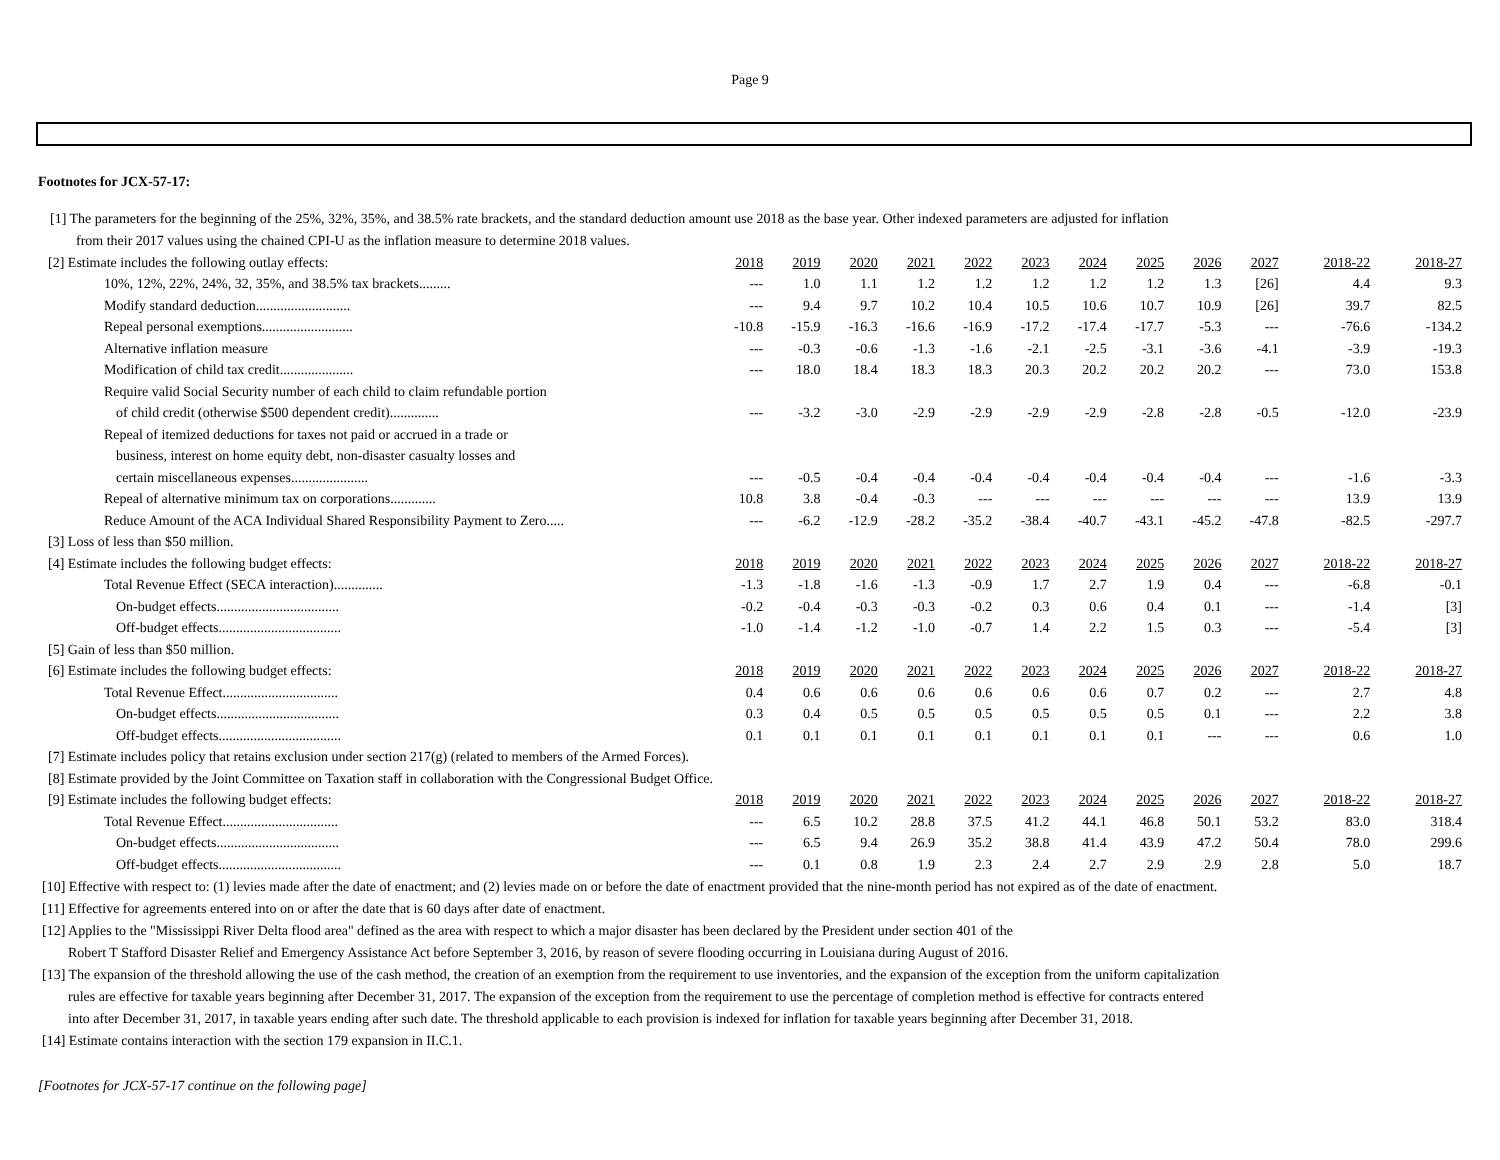Page 9
Footnotes for JCX-57-17:
[1] The parameters for the beginning of the 25%, 32%, 35%, and 38.5% rate brackets, and the standard deduction amount use 2018 as the base year. Other indexed parameters are adjusted for inflation
from their 2017 values using the chained CPI-U as the inflation measure to determine 2018 values.
| [2] Estimate includes the following outlay effects: | 2018 | 2019 | 2020 | 2021 | 2022 | 2023 | 2024 | 2025 | 2026 | 2027 | 2018-22 | 2018-27 |
| 10%, 12%, 22%, 24%, 32, 35%, and 38.5% tax brackets......... | --- | 1.0 | 1.1 | 1.2 | 1.2 | 1.2 | 1.2 | 1.2 | 1.3 | [26] | 4.4 | 9.3 |
| Modify standard deduction........................... | --- | 9.4 | 9.7 | 10.2 | 10.4 | 10.5 | 10.6 | 10.7 | 10.9 | [26] | 39.7 | 82.5 |
| Repeal personal exemptions.......................... | -10.8 | -15.9 | -16.3 | -16.6 | -16.9 | -17.2 | -17.4 | -17.7 | -5.3 | --- | -76.6 | -134.2 |
| Alternative inflation measure | --- | -0.3 | -0.6 | -1.3 | -1.6 | -2.1 | -2.5 | -3.1 | -3.6 | -4.1 | -3.9 | -19.3 |
| Modification of child tax credit..................... | --- | 18.0 | 18.4 | 18.3 | 18.3 | 20.3 | 20.2 | 20.2 | 20.2 | --- | 73.0 | 153.8 |
| Require valid Social Security number of each child to claim refundable portion | | | | | | | | | | | | |
| of child credit (otherwise $500 dependent credit).............. | --- | -3.2 | -3.0 | -2.9 | -2.9 | -2.9 | -2.9 | -2.8 | -2.8 | -0.5 | -12.0 | -23.9 |
| Repeal of itemized deductions for taxes not paid or accrued in a trade or | | | | | | | | | | | | |
| business, interest on home equity debt, non-disaster casualty losses and | | | | | | | | | | | | |
| certain miscellaneous expenses...................... | --- | -0.5 | -0.4 | -0.4 | -0.4 | -0.4 | -0.4 | -0.4 | -0.4 | --- | -1.6 | -3.3 |
| Repeal of alternative minimum tax on corporations............. | 10.8 | 3.8 | -0.4 | -0.3 | --- | --- | --- | --- | --- | --- | 13.9 | 13.9 |
| Reduce Amount of the ACA Individual Shared Responsibility Payment to Zero..... | --- | -6.2 | -12.9 | -28.2 | -35.2 | -38.4 | -40.7 | -43.1 | -45.2 | -47.8 | -82.5 | -297.7 |
| [3] Loss of less than $50 million. | | | | | | | | | | | | |
| [4] Estimate includes the following budget effects: | 2018 | 2019 | 2020 | 2021 | 2022 | 2023 | 2024 | 2025 | 2026 | 2027 | 2018-22 | 2018-27 |
| Total Revenue Effect (SECA interaction).............. | -1.3 | -1.8 | -1.6 | -1.3 | -0.9 | 1.7 | 2.7 | 1.9 | 0.4 | --- | -6.8 | -0.1 |
| On-budget effects................................... | -0.2 | -0.4 | -0.3 | -0.3 | -0.2 | 0.3 | 0.6 | 0.4 | 0.1 | --- | -1.4 | [3] |
| Off-budget effects................................... | -1.0 | -1.4 | -1.2 | -1.0 | -0.7 | 1.4 | 2.2 | 1.5 | 0.3 | --- | -5.4 | [3] |
| [5] Gain of less than $50 million. | | | | | | | | | | | | |
| [6] Estimate includes the following budget effects: | 2018 | 2019 | 2020 | 2021 | 2022 | 2023 | 2024 | 2025 | 2026 | 2027 | 2018-22 | 2018-27 |
| Total Revenue Effect................................. | 0.4 | 0.6 | 0.6 | 0.6 | 0.6 | 0.6 | 0.6 | 0.7 | 0.2 | --- | 2.7 | 4.8 |
| On-budget effects................................... | 0.3 | 0.4 | 0.5 | 0.5 | 0.5 | 0.5 | 0.5 | 0.5 | 0.1 | --- | 2.2 | 3.8 |
| Off-budget effects................................... | 0.1 | 0.1 | 0.1 | 0.1 | 0.1 | 0.1 | 0.1 | 0.1 | --- | --- | 0.6 | 1.0 |
| [7] Estimate includes policy that retains exclusion under section 217(g) (related to members of the Armed Forces). | | | | | | | | | | | | |
| [8] Estimate provided by the Joint Committee on Taxation staff in collaboration with the Congressional Budget Office. | | | | | | | | | | | | |
| [9] Estimate includes the following budget effects: | 2018 | 2019 | 2020 | 2021 | 2022 | 2023 | 2024 | 2025 | 2026 | 2027 | 2018-22 | 2018-27 |
| Total Revenue Effect................................. | --- | 6.5 | 10.2 | 28.8 | 37.5 | 41.2 | 44.1 | 46.8 | 50.1 | 53.2 | 83.0 | 318.4 |
| On-budget effects................................... | --- | 6.5 | 9.4 | 26.9 | 35.2 | 38.8 | 41.4 | 43.9 | 47.2 | 50.4 | 78.0 | 299.6 |
| Off-budget effects................................... | --- | 0.1 | 0.8 | 1.9 | 2.3 | 2.4 | 2.7 | 2.9 | 2.9 | 2.8 | 5.0 | 18.7 |
[10] Effective with respect to: (1) levies made after the date of enactment; and (2) levies made on or before the date of enactment provided that the nine-month period has not expired as of the date of enactment.
[11] Effective for agreements entered into on or after the date that is 60 days after date of enactment.
[12] Applies to the "Mississippi River Delta flood area" defined as the area with respect to which a major disaster has been declared by the President under section 401 of the
Robert T Stafford Disaster Relief and Emergency Assistance Act before September 3, 2016, by reason of severe flooding occurring in Louisiana during August of 2016.
[13] The expansion of the threshold allowing the use of the cash method, the creation of an exemption from the requirement to use inventories, and the expansion of the exception from the uniform capitalization
rules are effective for taxable years beginning after December 31, 2017. The expansion of the exception from the requirement to use the percentage of completion method is effective for contracts entered
into after December 31, 2017, in taxable years ending after such date. The threshold applicable to each provision is indexed for inflation for taxable years beginning after December 31, 2018.
[14] Estimate contains interaction with the section 179 expansion in II.C.1.
[Footnotes for JCX-57-17 continue on the following page]